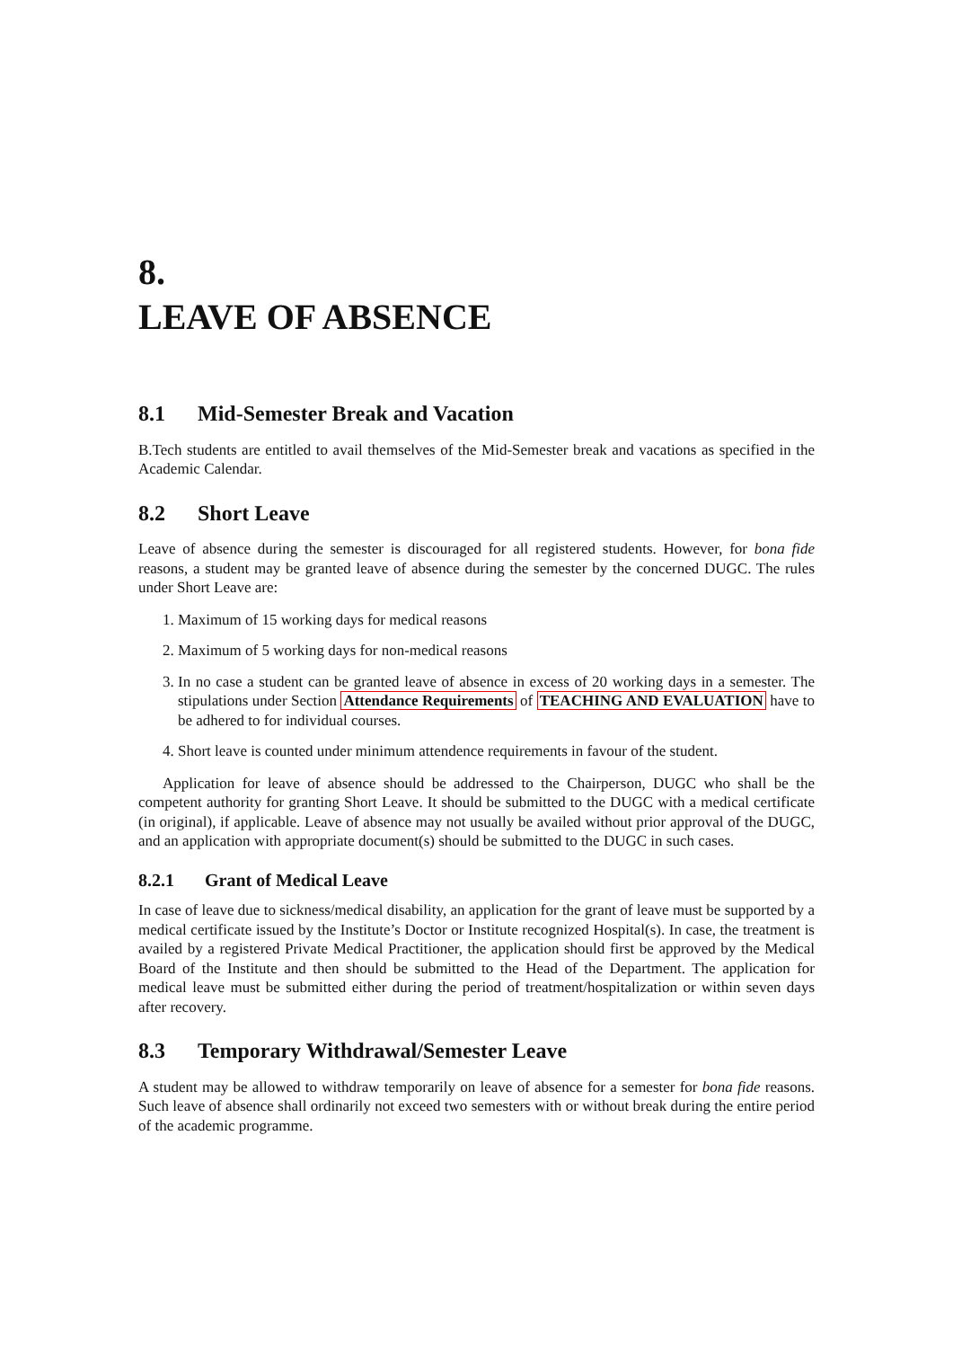8.
LEAVE OF ABSENCE
8.1 Mid-Semester Break and Vacation
B.Tech students are entitled to avail themselves of the Mid-Semester break and vacations as specified in the Academic Calendar.
8.2 Short Leave
Leave of absence during the semester is discouraged for all registered students. However, for bona fide reasons, a student may be granted leave of absence during the semester by the concerned DUGC. The rules under Short Leave are:
1. Maximum of 15 working days for medical reasons
2. Maximum of 5 working days for non-medical reasons
3. In no case a student can be granted leave of absence in excess of 20 working days in a semester. The stipulations under Section Attendance Requirements of TEACHING AND EVALUATION have to be adhered to for individual courses.
4. Short leave is counted under minimum attendence requirements in favour of the student.
Application for leave of absence should be addressed to the Chairperson, DUGC who shall be the competent authority for granting Short Leave. It should be submitted to the DUGC with a medical certificate (in original), if applicable. Leave of absence may not usually be availed without prior approval of the DUGC, and an application with appropriate document(s) should be submitted to the DUGC in such cases.
8.2.1 Grant of Medical Leave
In case of leave due to sickness/medical disability, an application for the grant of leave must be supported by a medical certificate issued by the Institute’s Doctor or Institute recognized Hospital(s). In case, the treatment is availed by a registered Private Medical Practitioner, the application should first be approved by the Medical Board of the Institute and then should be submitted to the Head of the Department. The application for medical leave must be submitted either during the period of treatment/hospitalization or within seven days after recovery.
8.3 Temporary Withdrawal/Semester Leave
A student may be allowed to withdraw temporarily on leave of absence for a semester for bona fide reasons. Such leave of absence shall ordinarily not exceed two semesters with or without break during the entire period of the academic programme.